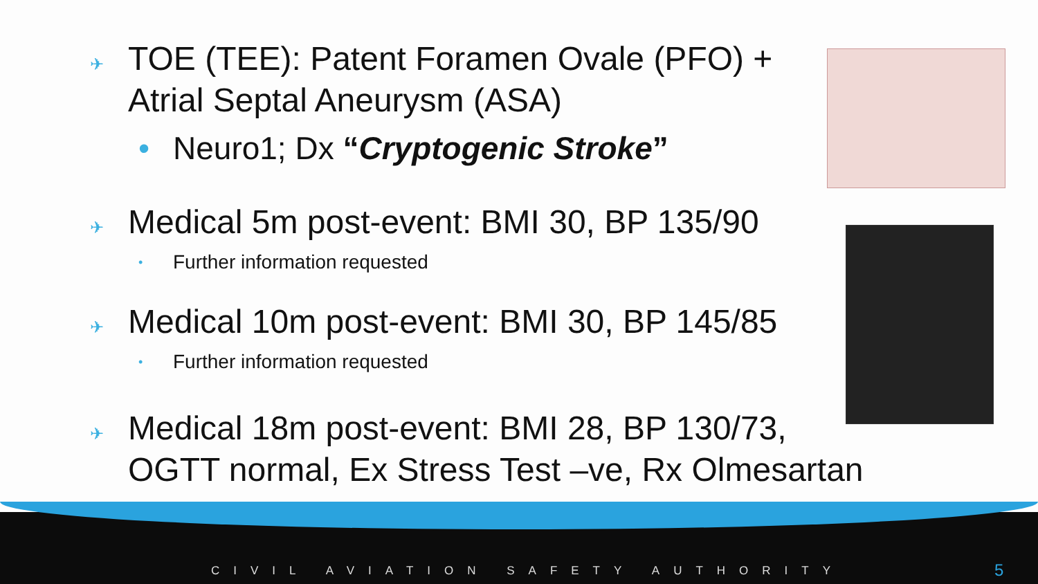✈ TOE (TEE): Patent Foramen Ovale (PFO) +
Atrial Septal Aneurysm (ASA)
• Neuro1; Dx “Cryptogenic Stroke”
✈ Medical 5m post-event: BMI 30, BP 135/90
• Further information requested
✈ Medical 10m post-event: BMI 30, BP 145/85
• Further information requested
✈ Medical 18m post-event: BMI 28, BP 130/73,
OGTT normal, Ex Stress Test –ve, Rx Olmesartan
CIVIL AVIATION SAFETY AUTHORITY
5